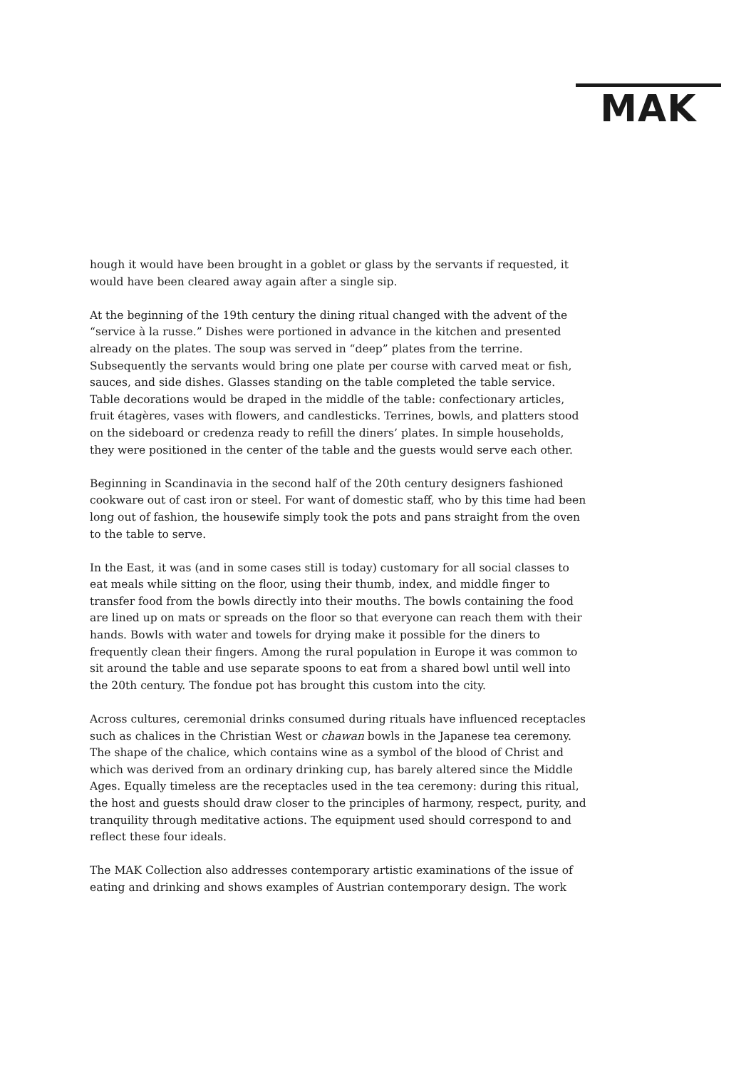MAK
hough it would have been brought in a goblet or glass by the servants if requested, it would have been cleared away again after a single sip.
At the beginning of the 19th century the dining ritual changed with the advent of the “service à la russe.” Dishes were portioned in advance in the kitchen and presented already on the plates. The soup was served in “deep” plates from the terrine. Subsequently the servants would bring one plate per course with carved meat or fish, sauces, and side dishes. Glasses standing on the table completed the table service. Table decorations would be draped in the middle of the table: confectionary articles, fruit étagères, vases with flowers, and candlesticks. Terrines, bowls, and platters stood on the sideboard or credenza ready to refill the diners’ plates. In simple households, they were positioned in the center of the table and the guests would serve each other.
Beginning in Scandinavia in the second half of the 20th century designers fashioned cookware out of cast iron or steel. For want of domestic staff, who by this time had been long out of fashion, the housewife simply took the pots and pans straight from the oven to the table to serve.
In the East, it was (and in some cases still is today) customary for all social classes to eat meals while sitting on the floor, using their thumb, index, and middle finger to transfer food from the bowls directly into their mouths. The bowls containing the food are lined up on mats or spreads on the floor so that everyone can reach them with their hands. Bowls with water and towels for drying make it possible for the diners to frequently clean their fingers. Among the rural population in Europe it was common to sit around the table and use separate spoons to eat from a shared bowl until well into the 20th century. The fondue pot has brought this custom into the city.
Across cultures, ceremonial drinks consumed during rituals have influenced receptacles such as chalices in the Christian West or chawan bowls in the Japanese tea ceremony. The shape of the chalice, which contains wine as a symbol of the blood of Christ and which was derived from an ordinary drinking cup, has barely altered since the Middle Ages. Equally timeless are the receptacles used in the tea ceremony: during this ritual, the host and guests should draw closer to the principles of harmony, respect, purity, and tranquility through meditative actions. The equipment used should correspond to and reflect these four ideals.
The MAK Collection also addresses contemporary artistic examinations of the issue of eating and drinking and shows examples of Austrian contemporary design. The work